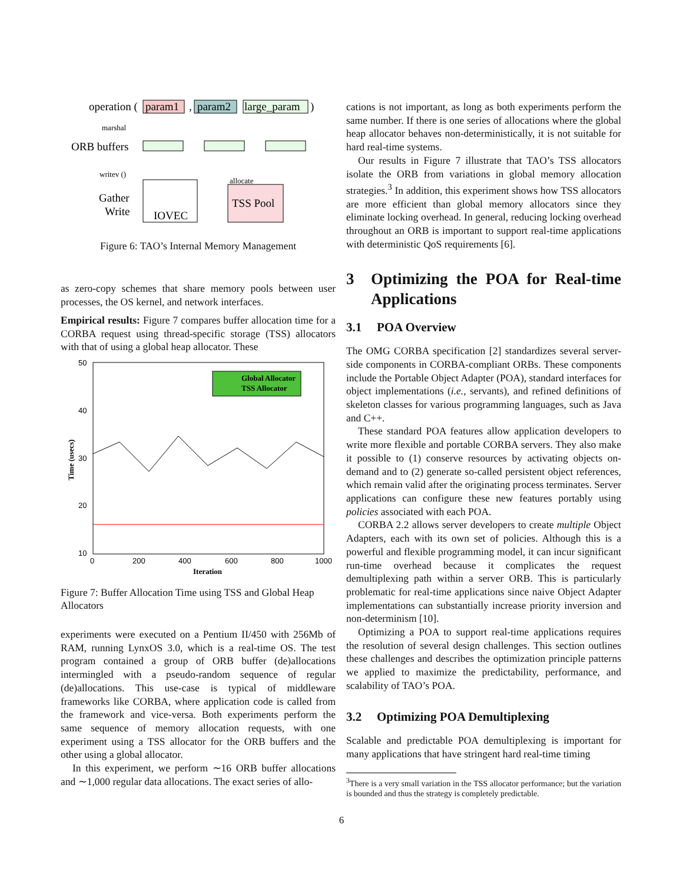operation (
param1
,
param2
large_param
)
marshal
ORB buffers
writev ()
Gather
Write
IOVEC
TSS Pool
allocate
Figure 6: TAO’s Internal Memory Management
as zero-copy schemes that share memory pools between user processes, the OS kernel, and network interfaces.
Empirical results: Figure 7 compares buffer allocation time for a CORBA request using thread-specific storage (TSS) allocators with that of using a global heap allocator. These
50
40
30
20
10
0
200
400
600
800
1000
Iteration
Time (usecs)
Global Allocator
TSS Allocator
Figure 7: Buffer Allocation Time using TSS and Global Heap Allocators
experiments were executed on a Pentium II/450 with 256Mb of RAM, running LynxOS 3.0, which is a real-time OS. The test program contained a group of ORB buffer (de)allocations intermingled with a pseudo-random sequence of regular (de)allocations. This use-case is typical of middleware frameworks like CORBA, where application code is called from the framework and vice-versa. Both experiments perform the same sequence of memory allocation requests, with one experiment using a TSS allocator for the ORB buffers and the other using a global allocator.
In this experiment, we perform ∼16 ORB buffer allocations and ∼1,000 regular data allocations. The exact series of allo-
cations is not important, as long as both experiments perform the same number. If there is one series of allocations where the global heap allocator behaves non-deterministically, it is not suitable for hard real-time systems.
Our results in Figure 7 illustrate that TAO’s TSS allocators isolate the ORB from variations in global memory allocation strategies.<sup>3</sup> In addition, this experiment shows how TSS allocators are more efficient than global memory allocators since they eliminate locking overhead. In general, reducing locking overhead throughout an ORB is important to support real-time applications with deterministic QoS requirements [6].
3 Optimizing the POA for Real-time Applications
3.1 POA Overview
The OMG CORBA specification [2] standardizes several server-side components in CORBA-compliant ORBs. These components include the Portable Object Adapter (POA), standard interfaces for object implementations (i.e., servants), and refined definitions of skeleton classes for various programming languages, such as Java and C++.
These standard POA features allow application developers to write more flexible and portable CORBA servers. They also make it possible to (1) conserve resources by activating objects on-demand and to (2) generate so-called persistent object references, which remain valid after the originating process terminates. Server applications can configure these new features portably using policies associated with each POA.
CORBA 2.2 allows server developers to create multiple Object Adapters, each with its own set of policies. Although this is a powerful and flexible programming model, it can incur significant run-time overhead because it complicates the request demultiplexing path within a server ORB. This is particularly problematic for real-time applications since naive Object Adapter implementations can substantially increase priority inversion and non-determinism [10].
Optimizing a POA to support real-time applications requires the resolution of several design challenges. This section outlines these challenges and describes the optimization principle patterns we applied to maximize the predictability, performance, and scalability of TAO’s POA.
3.2 Optimizing POA Demultiplexing
Scalable and predictable POA demultiplexing is important for many applications that have stringent hard real-time timing
<sup>3</sup> There is a very small variation in the TSS allocator performance; but the variation is bounded and thus the strategy is completely predictable.
6